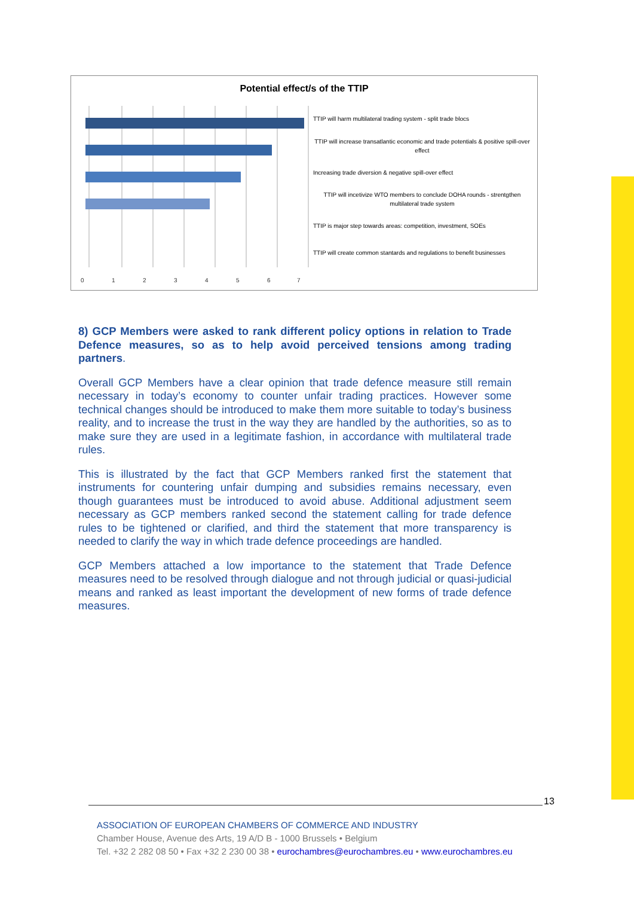Potential effect/s of the TTIP
0
1
2
3
4
5
6
7
TTIP will harm multilateral trading system - split trade blocs
TTIP will increase transatlantic economic and trade potentials & positive spill-over effect
Increasing trade diversion & negative spill-over effect
TTIP will incetivize WTO members to conclude DOHA rounds - strentgthen multilateral trade system
TTIP is major step towards areas: competition, investment, SOEs
TTIP will create common stantards and regulations to benefit businesses
8) GCP Members were asked to rank different policy options in relation to Trade Defence measures, so as to help avoid perceived tensions among trading partners.
Overall GCP Members have a clear opinion that trade defence measure still remain necessary in today’s economy to counter unfair trading practices. However some technical changes should be introduced to make them more suitable to today’s business reality, and to increase the trust in the way they are handled by the authorities, so as to make sure they are used in a legitimate fashion, in accordance with multilateral trade rules.
This is illustrated by the fact that GCP Members ranked first the statement that instruments for countering unfair dumping and subsidies remains necessary, even though guarantees must be introduced to avoid abuse. Additional adjustment seem necessary as GCP members ranked second the statement calling for trade defence rules to be tightened or clarified, and third the statement that more transparency is needed to clarify the way in which trade defence proceedings are handled.
GCP Members attached a low importance to the statement that Trade Defence measures need to be resolved through dialogue and not through judicial or quasi-judicial means and ranked as least important the development of new forms of trade defence measures.
13
ASSOCIATION OF EUROPEAN CHAMBERS OF COMMERCE AND INDUSTRY
Chamber House, Avenue des Arts, 19 A/D B - 1000 Brussels • Belgium
Tel. +32 2 282 08 50 • Fax +32 2 230 00 38 • eurochambres@eurochambres.eu • www.eurochambres.eu